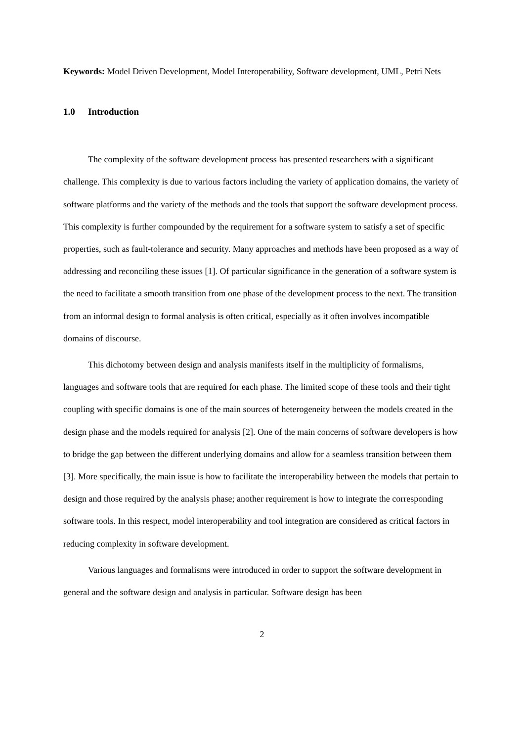Keywords: Model Driven Development, Model Interoperability, Software development, UML, Petri Nets
1.0 Introduction
The complexity of the software development process has presented researchers with a significant challenge. This complexity is due to various factors including the variety of application domains, the variety of software platforms and the variety of the methods and the tools that support the software development process. This complexity is further compounded by the requirement for a software system to satisfy a set of specific properties, such as fault-tolerance and security. Many approaches and methods have been proposed as a way of addressing and reconciling these issues [1]. Of particular significance in the generation of a software system is the need to facilitate a smooth transition from one phase of the development process to the next. The transition from an informal design to formal analysis is often critical, especially as it often involves incompatible domains of discourse.
This dichotomy between design and analysis manifests itself in the multiplicity of formalisms, languages and software tools that are required for each phase. The limited scope of these tools and their tight coupling with specific domains is one of the main sources of heterogeneity between the models created in the design phase and the models required for analysis [2]. One of the main concerns of software developers is how to bridge the gap between the different underlying domains and allow for a seamless transition between them [3]. More specifically, the main issue is how to facilitate the interoperability between the models that pertain to design and those required by the analysis phase; another requirement is how to integrate the corresponding software tools. In this respect, model interoperability and tool integration are considered as critical factors in reducing complexity in software development.
Various languages and formalisms were introduced in order to support the software development in general and the software design and analysis in particular. Software design has been
2